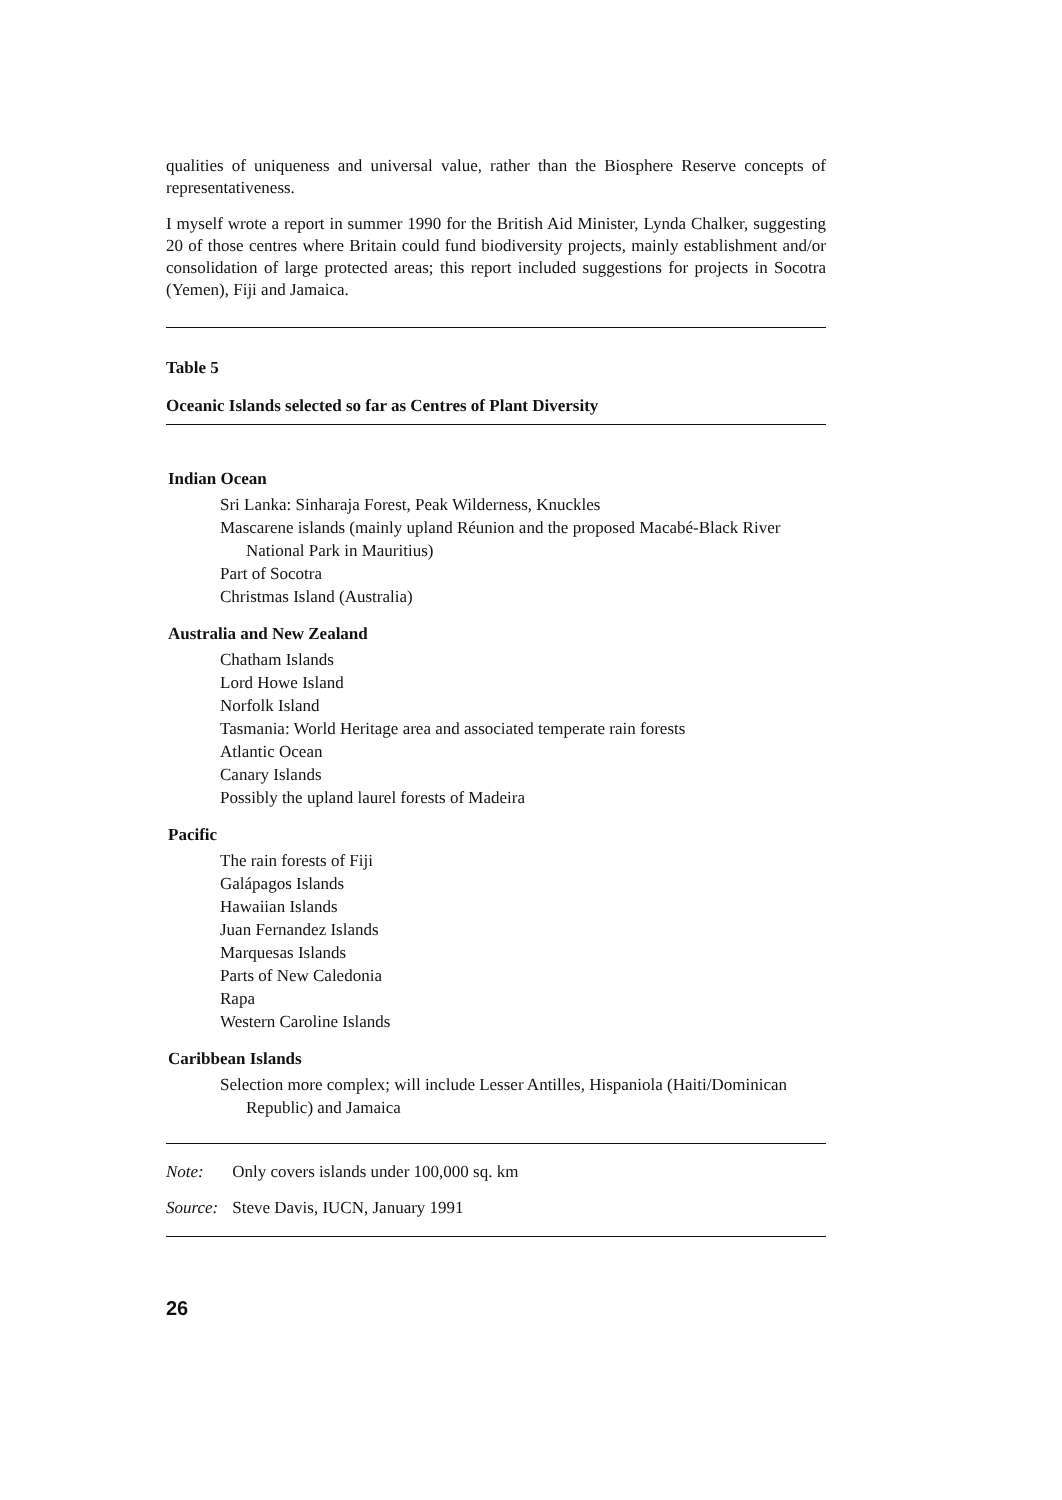qualities of uniqueness and universal value, rather than the Biosphere Reserve concepts of representativeness.
I myself wrote a report in summer 1990 for the British Aid Minister, Lynda Chalker, suggesting 20 of those centres where Britain could fund biodiversity projects, mainly establishment and/or consolidation of large protected areas; this report included suggestions for projects in Socotra (Yemen), Fiji and Jamaica.
Table 5
Oceanic Islands selected so far as Centres of Plant Diversity
Indian Ocean
Sri Lanka: Sinharaja Forest, Peak Wilderness, Knuckles
Mascarene islands (mainly upland Réunion and the proposed Macabé-Black River National Park in Mauritius)
Part of Socotra
Christmas Island (Australia)
Australia and New Zealand
Chatham Islands
Lord Howe Island
Norfolk Island
Tasmania: World Heritage area and associated temperate rain forests
Atlantic Ocean
Canary Islands
Possibly the upland laurel forests of Madeira
Pacific
The rain forests of Fiji
Galápagos Islands
Hawaiian Islands
Juan Fernandez Islands
Marquesas Islands
Parts of New Caledonia
Rapa
Western Caroline Islands
Caribbean Islands
Selection more complex; will include Lesser Antilles, Hispaniola (Haiti/Dominican Republic) and Jamaica
| Note: | Only covers islands under 100,000 sq. km |
| Source: | Steve Davis, IUCN, January 1991 |
26